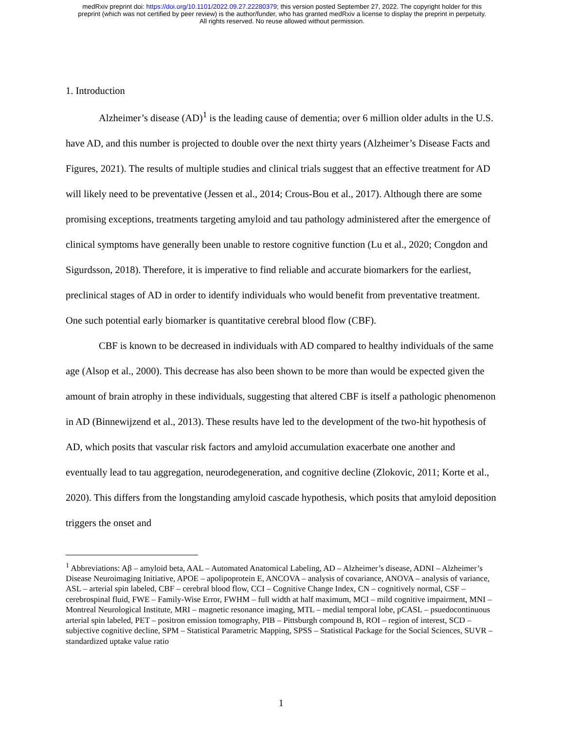medRxiv preprint doi: https://doi.org/10.1101/2022.09.27.22280379; this version posted September 27, 2022. The copyright holder for this
preprint (which was not certified by peer review) is the author/funder, who has granted medRxiv a license to display the preprint in perpetuity.
All rights reserved. No reuse allowed without permission.
1. Introduction
Alzheimer’s disease (AD)<sup>1</sup> is the leading cause of dementia; over 6 million older adults in the U.S. have AD, and this number is projected to double over the next thirty years (Alzheimer’s Disease Facts and Figures, 2021). The results of multiple studies and clinical trials suggest that an effective treatment for AD will likely need to be preventative (Jessen et al., 2014; Crous-Bou et al., 2017). Although there are some promising exceptions, treatments targeting amyloid and tau pathology administered after the emergence of clinical symptoms have generally been unable to restore cognitive function (Lu et al., 2020; Congdon and Sigurdsson, 2018). Therefore, it is imperative to find reliable and accurate biomarkers for the earliest, preclinical stages of AD in order to identify individuals who would benefit from preventative treatment. One such potential early biomarker is quantitative cerebral blood flow (CBF).
CBF is known to be decreased in individuals with AD compared to healthy individuals of the same age (Alsop et al., 2000). This decrease has also been shown to be more than would be expected given the amount of brain atrophy in these individuals, suggesting that altered CBF is itself a pathologic phenomenon in AD (Binnewijzend et al., 2013). These results have led to the development of the two-hit hypothesis of AD, which posits that vascular risk factors and amyloid accumulation exacerbate one another and eventually lead to tau aggregation, neurodegeneration, and cognitive decline (Zlokovic, 2011; Korte et al., 2020). This differs from the longstanding amyloid cascade hypothesis, which posits that amyloid deposition triggers the onset and
<sup>1</sup> Abbreviations: Aβ – amyloid beta, AAL – Automated Anatomical Labeling, AD – Alzheimer’s disease, ADNI – Alzheimer’s Disease Neuroimaging Initiative, APOE – apolipoprotein E, ANCOVA – analysis of covariance, ANOVA – analysis of variance, ASL – arterial spin labeled, CBF – cerebral blood flow, CCI – Cognitive Change Index, CN – cognitively normal, CSF – cerebrospinal fluid, FWE – Family-Wise Error, FWHM – full width at half maximum, MCI – mild cognitive impairment, MNI – Montreal Neurological Institute, MRI – magnetic resonance imaging, MTL – medial temporal lobe, pCASL – psuedocontinuous arterial spin labeled, PET – positron emission tomography, PIB – Pittsburgh compound B, ROI – region of interest, SCD – subjective cognitive decline, SPM – Statistical Parametric Mapping, SPSS – Statistical Package for the Social Sciences, SUVR – standardized uptake value ratio
1